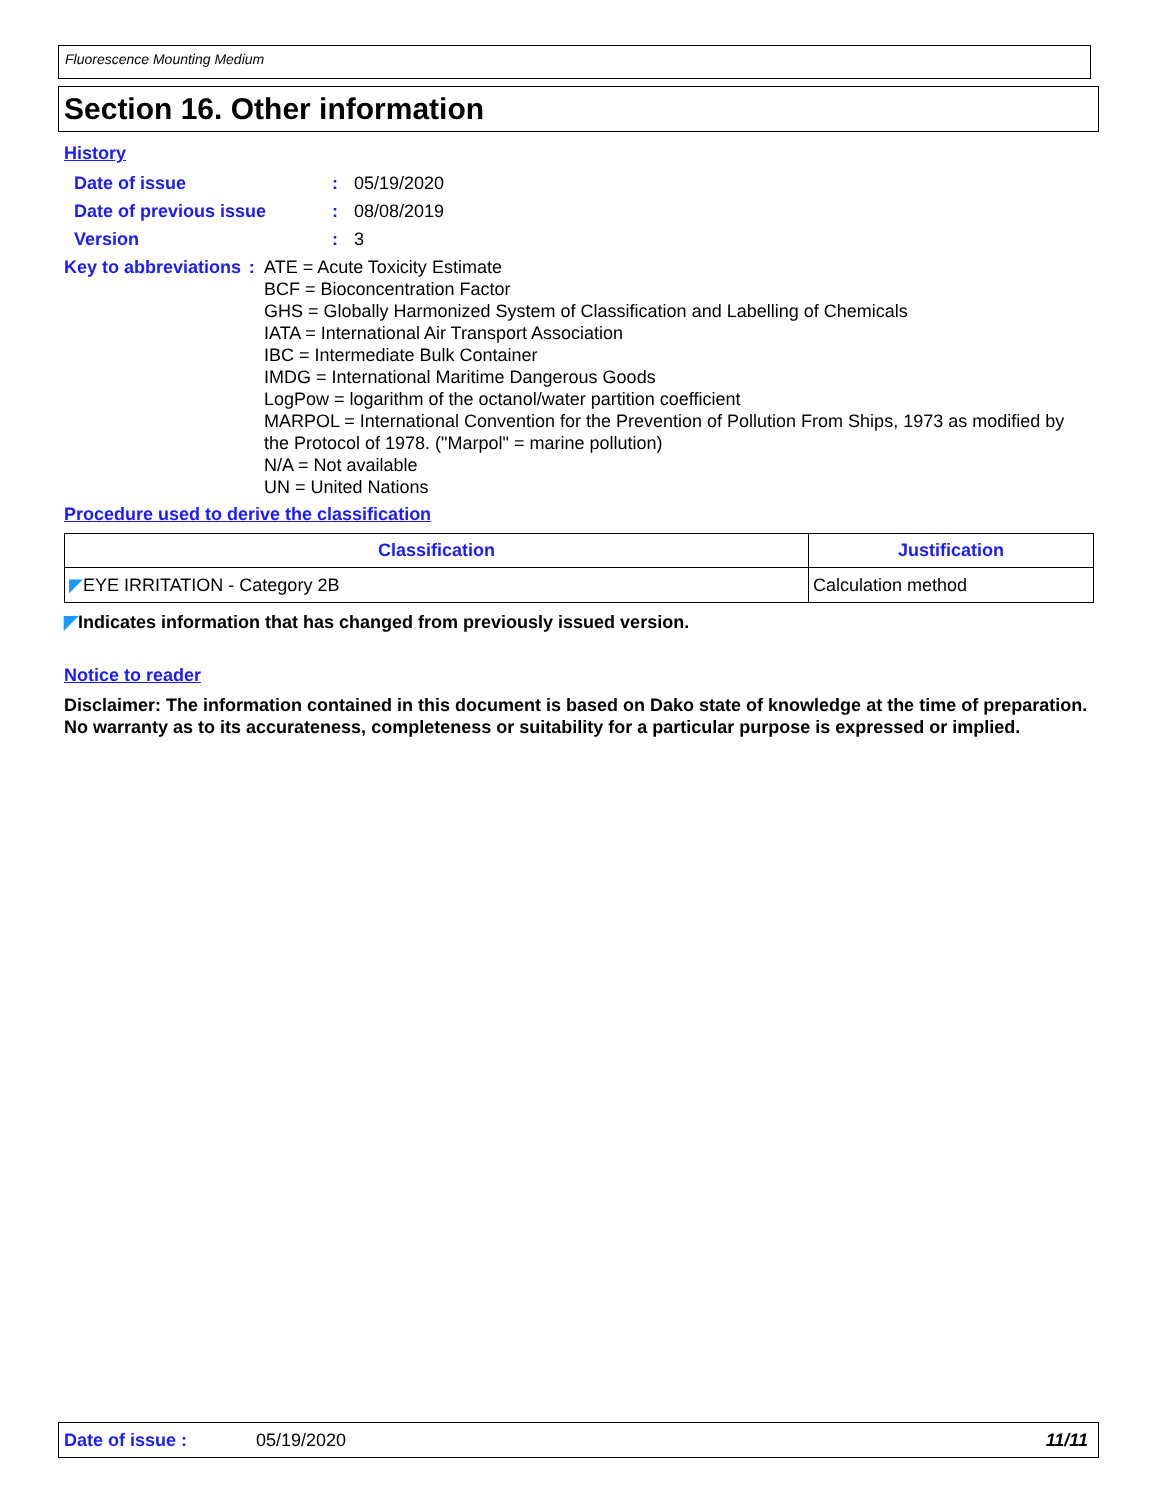Fluorescence Mounting Medium
Section 16. Other information
History
Date of issue : 05/19/2020
Date of previous issue : 08/08/2019
Version : 3
Key to abbreviations : ATE = Acute Toxicity Estimate
BCF = Bioconcentration Factor
GHS = Globally Harmonized System of Classification and Labelling of Chemicals
IATA = International Air Transport Association
IBC = Intermediate Bulk Container
IMDG = International Maritime Dangerous Goods
LogPow = logarithm of the octanol/water partition coefficient
MARPOL = International Convention for the Prevention of Pollution From Ships, 1973 as modified by the Protocol of 1978. ("Marpol" = marine pollution)
N/A = Not available
UN = United Nations
Procedure used to derive the classification
| Classification | Justification |
| --- | --- |
| ◤ EYE IRRITATION - Category 2B | Calculation method |
◤Indicates information that has changed from previously issued version.
Notice to reader
Disclaimer: The information contained in this document is based on Dako state of knowledge at the time of preparation. No warranty as to its accurateness, completeness or suitability for a particular purpose is expressed or implied.
Date of issue : 05/19/2020 11/11